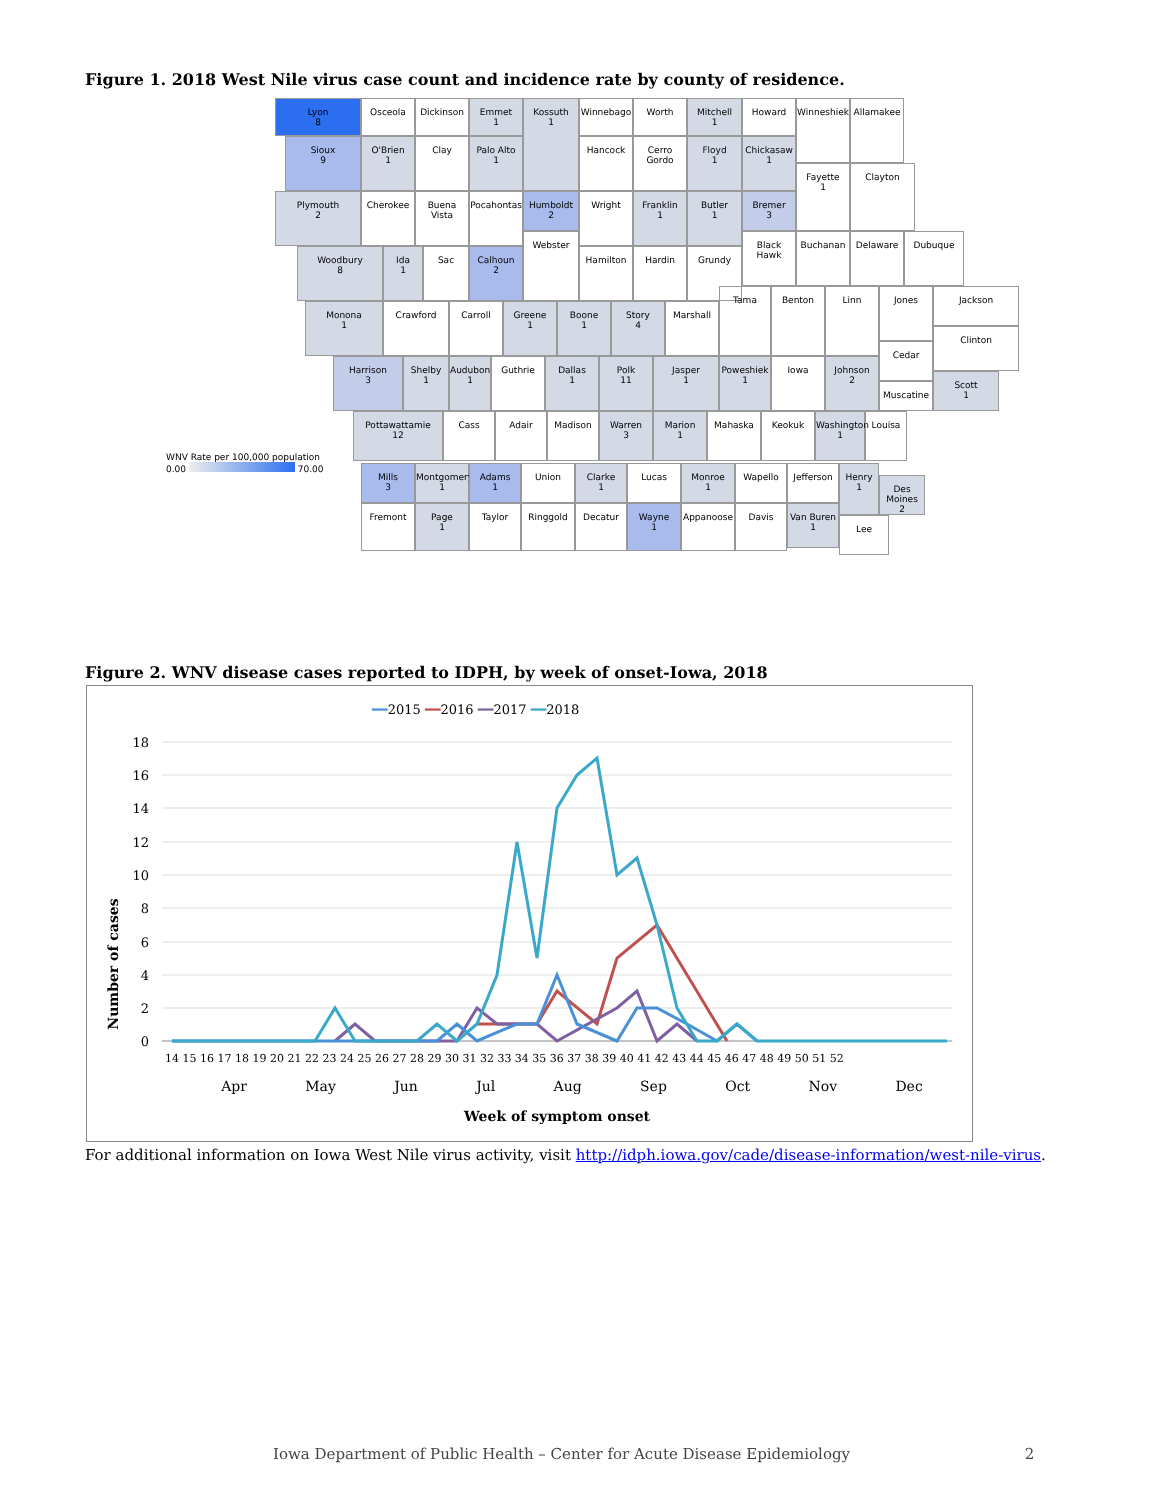Figure 1. 2018 West Nile virus case count and incidence rate by county of residence.
Lyon
8
Osceola Dickinson
Emmet
1
Kossuth
1
Winnebago Worth
Mitchell
1
Howard Winneshiek Allamakee
Sioux
9
O'Brien
1
Clay
Palo Alto
1
Hancock
Cerro Gordo
Floyd
1
Chickasaw
1
Plymouth
2
Cherokee
Buena Vista
Pocahontas
Humboldt
2
Wright
Franklin
1
Butler
1
Bremer
3
Fayette
1
Clayton
Woodbury
8
Ida
1
Sac
Calhoun
2
Webster
Hamilton Hardin Grundy
Black Hawk Buchanan Delaware Dubuque
Monona
1
Crawford Carroll
Greene
1
Boone
1
Story
4
Marshall
Tama Benton Linn Jones Jackson
Clinton
Harrison
3
Shelby
1
Audubon
1
Guthrie
Dallas
1
Polk
11
Jasper
1
Poweshiek
1
Iowa
Johnson
2
Cedar
Scott
1
Muscatine
Pottawattamie
12
Cass Adair Madison
Warren
3
Marion
1
Mahaska Keokuk
Washington
1
Louisa
Mills
3
Montgomery
1
Adams
1
Union
Clarke
1
Lucas
Monroe
1
Wapello Jefferson
Henry
1
Des Moines
2
Fremont
Page
1
Taylor Ringgold Decatur
Wayne
1
Appanoose Davis
Van Buren
1
Lee
WNV Rate per 100,000 population
0.00 70.00
Figure 2. WNV disease cases reported to IDPH, by week of onset-Iowa, 2018
━━2015 ━━2016 ━━2017 ━━2018
18
16
14
12
10
8
6
4
2
0
Apr May Jun Jul Aug Sep Oct Nov Dec
14 15 16 17 18 19 20 21 22 23 24 25 26 27 28 29 30 31 32 33 34 35 36 37 38 39 40 41 42 43 44 45 46 47 48 49 50 51 52
Week of symptom onset
Number of cases
For additional information on Iowa West Nile virus activity, visit http://idph.iowa.gov/cade/disease-information/west-nile-virus.
Iowa Department of Public Health – Center for Acute Disease Epidemiology 2